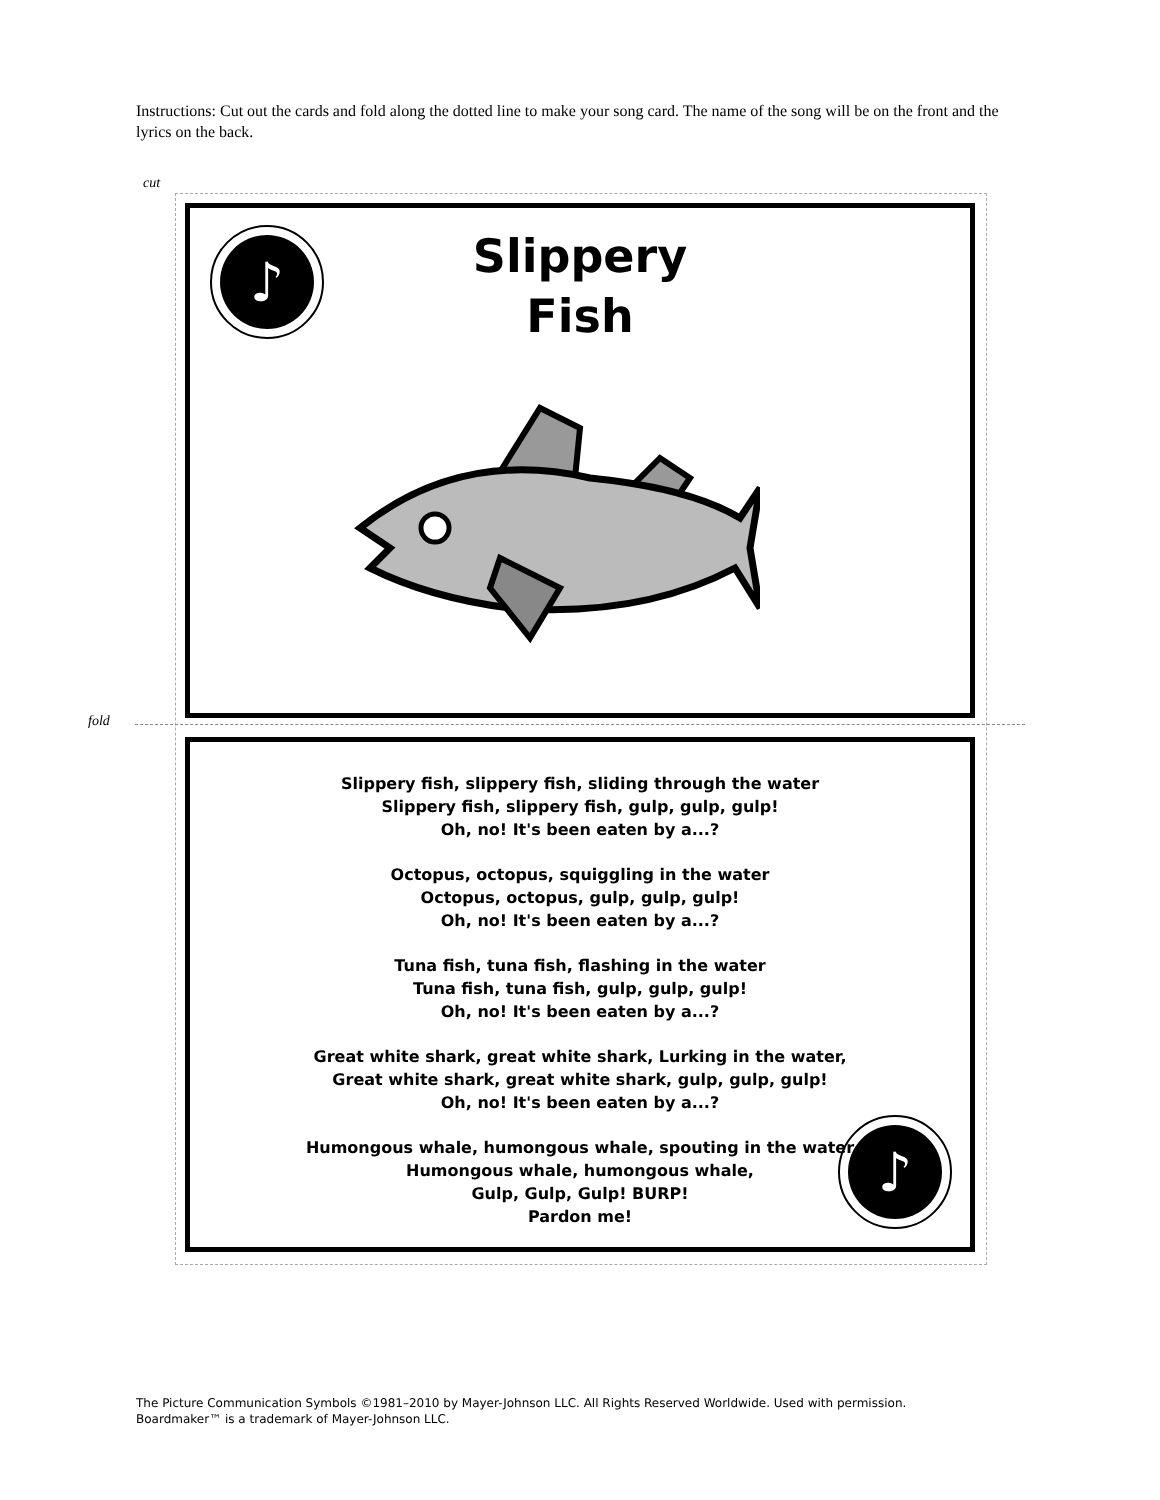Instructions: Cut out the cards and fold along the dotted line to make your song card. The name of the song will be on the front and the lyrics on the back.
cut
fold
♪
Slippery
Fish
♪
Slippery fish, slippery fish, sliding through the water
Slippery fish, slippery fish, gulp, gulp, gulp!
Oh, no! It's been eaten by a...?
Octopus, octopus, squiggling in the water
Octopus, octopus, gulp, gulp, gulp!
Oh, no! It's been eaten by a...?
Tuna fish, tuna fish, flashing in the water
Tuna fish, tuna fish, gulp, gulp, gulp!
Oh, no! It's been eaten by a...?
Great white shark, great white shark, Lurking in the water,
Great white shark, great white shark, gulp, gulp, gulp!
Oh, no! It's been eaten by a...?
Humongous whale, humongous whale, spouting in the water
Humongous whale, humongous whale,
Gulp, Gulp, Gulp! BURP!
Pardon me!
The Picture Communication Symbols ©1981–2010 by Mayer-Johnson LLC. All Rights Reserved Worldwide. Used with permission.
Boardmaker™ is a trademark of Mayer-Johnson LLC.